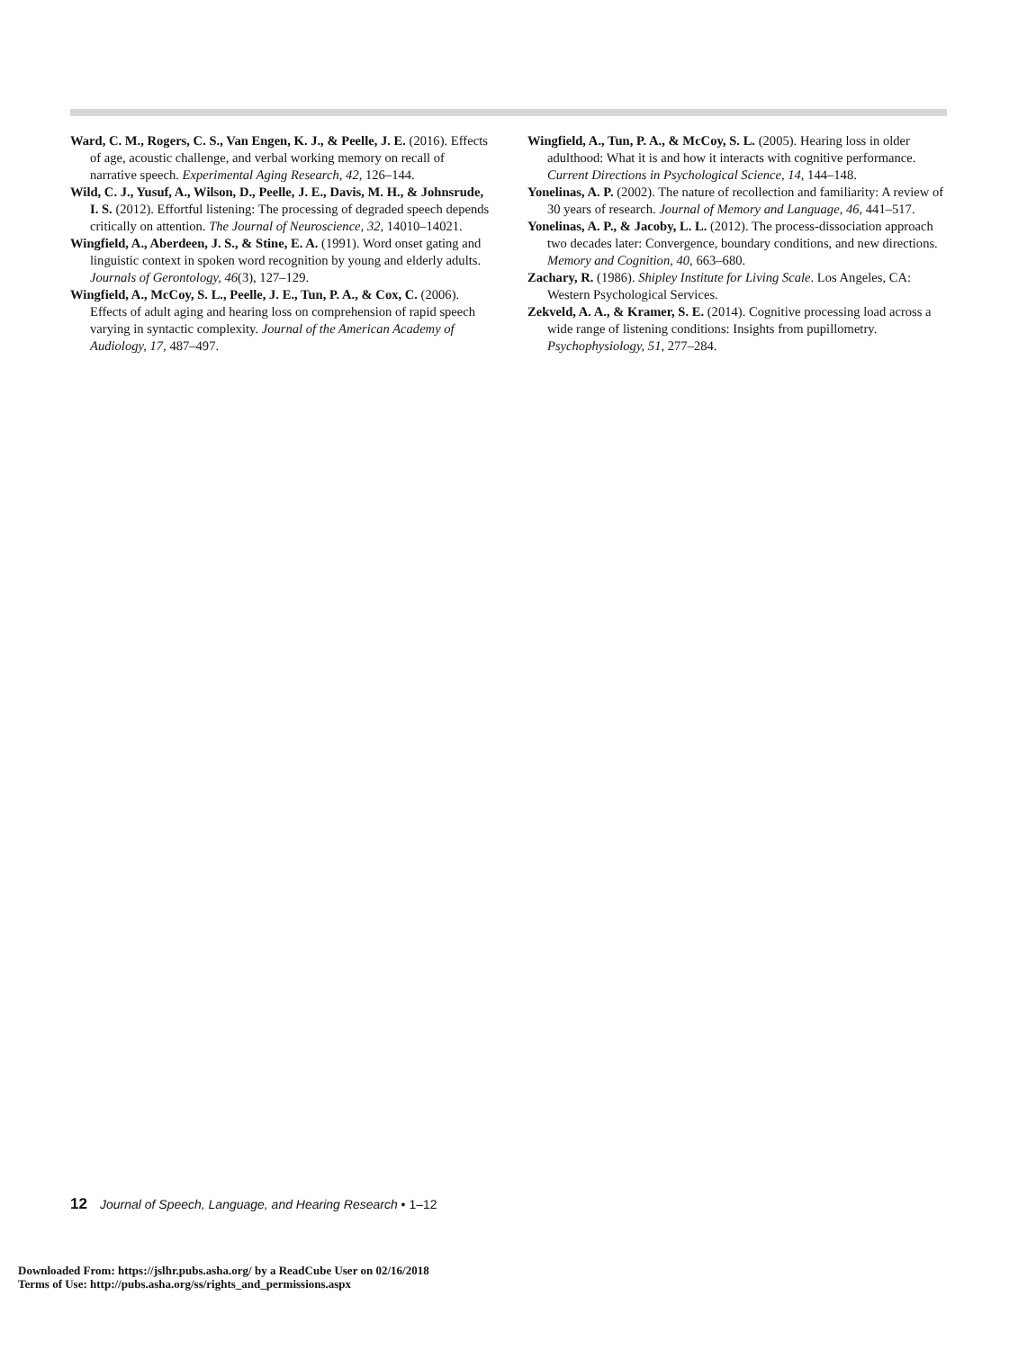Ward, C. M., Rogers, C. S., Van Engen, K. J., & Peelle, J. E. (2016). Effects of age, acoustic challenge, and verbal working memory on recall of narrative speech. Experimental Aging Research, 42, 126–144.
Wild, C. J., Yusuf, A., Wilson, D., Peelle, J. E., Davis, M. H., & Johnsrude, I. S. (2012). Effortful listening: The processing of degraded speech depends critically on attention. The Journal of Neuroscience, 32, 14010–14021.
Wingfield, A., Aberdeen, J. S., & Stine, E. A. (1991). Word onset gating and linguistic context in spoken word recognition by young and elderly adults. Journals of Gerontology, 46(3), 127–129.
Wingfield, A., McCoy, S. L., Peelle, J. E., Tun, P. A., & Cox, C. (2006). Effects of adult aging and hearing loss on comprehension of rapid speech varying in syntactic complexity. Journal of the American Academy of Audiology, 17, 487–497.
Wingfield, A., Tun, P. A., & McCoy, S. L. (2005). Hearing loss in older adulthood: What it is and how it interacts with cognitive performance. Current Directions in Psychological Science, 14, 144–148.
Yonelinas, A. P. (2002). The nature of recollection and familiarity: A review of 30 years of research. Journal of Memory and Language, 46, 441–517.
Yonelinas, A. P., & Jacoby, L. L. (2012). The process-dissociation approach two decades later: Convergence, boundary conditions, and new directions. Memory and Cognition, 40, 663–680.
Zachary, R. (1986). Shipley Institute for Living Scale. Los Angeles, CA: Western Psychological Services.
Zekveld, A. A., & Kramer, S. E. (2014). Cognitive processing load across a wide range of listening conditions: Insights from pupillometry. Psychophysiology, 51, 277–284.
12 Journal of Speech, Language, and Hearing Research • 1–12
Downloaded From: https://jslhr.pubs.asha.org/ by a ReadCube User on 02/16/2018
Terms of Use: http://pubs.asha.org/ss/rights_and_permissions.aspx